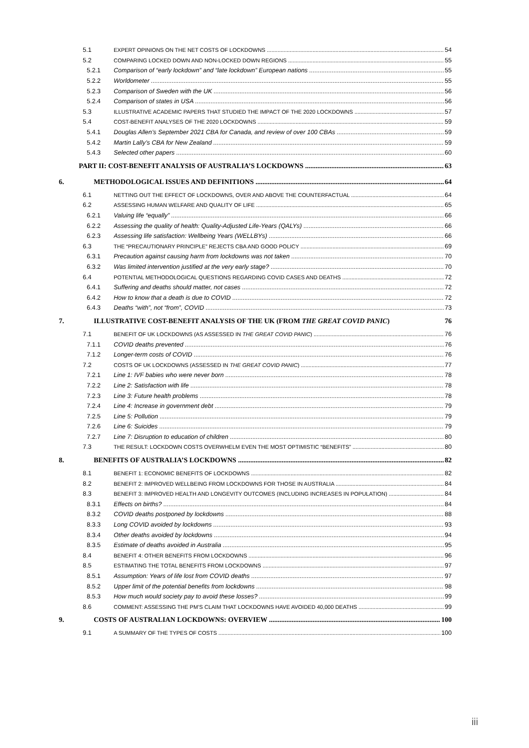5.1 EXPERT OPINIONS ON THE NET COSTS OF LOCKDOWNS 54
5.2 COMPARING LOCKED DOWN AND NON-LOCKED DOWN REGIONS 55
5.2.1 Comparison of “early lockdown” and “late lockdown” European nations 55
5.2.2 Worldometer 55
5.2.3 Comparison of Sweden with the UK 56
5.2.4 Comparison of states in USA 56
5.3 ILLUSTRATIVE ACADEMIC PAPERS THAT STUDIED THE IMPACT OF THE 2020 LOCKDOWNS 57
5.4 COST-BENEFIT ANALYSES OF THE 2020 LOCKDOWNS 59
5.4.1 Douglas Allen’s September 2021 CBA for Canada, and review of over 100 CBAs 59
5.4.2 Martin Lally’s CBA for New Zealand 59
5.4.3 Selected other papers 60
PART II: COST-BENEFIT ANALYSIS OF AUSTRALIA’S LOCKDOWNS 63
6. METHODOLOGICAL ISSUES AND DEFINITIONS 64
6.1 NETTING OUT THE EFFECT OF LOCKDOWNS, OVER AND ABOVE THE COUNTERFACTUAL 64
6.2 ASSESSING HUMAN WELFARE AND QUALITY OF LIFE 65
6.2.1 Valuing life “equally” 66
6.2.2 Assessing the quality of health: Quality-Adjusted Life-Years (QALYs) 66
6.2.3 Assessing life satisfaction: Wellbeing Years (WELLBYs) 66
6.3 THE “PRECAUTIONARY PRINCIPLE” REJECTS CBA AND GOOD POLICY 69
6.3.1 Precaution against causing harm from lockdowns was not taken 70
6.3.2 Was limited intervention justified at the very early stage? 70
6.4 POTENTIAL METHODOLOGICAL QUESTIONS REGARDING COVID CASES AND DEATHS 72
6.4.1 Suffering and deaths should matter, not cases 72
6.4.2 How to know that a death is due to COVID 72
6.4.3 Deaths “with”, not “from”, COVID 73
7. ILLUSTRATIVE COST-BENEFIT ANALYSIS OF THE UK (FROM THE GREAT COVID PANIC) 76
7.1 BENEFIT OF UK LOCKDOWNS (AS ASSESSED IN THE GREAT COVID PANIC) 76
7.1.1 COVID deaths prevented 76
7.1.2 Longer-term costs of COVID 76
7.2 COSTS OF UK LOCKDOWNS (ASSESSED IN THE GREAT COVID PANIC) 77
7.2.1 Line 1: IVF babies who were never born 78
7.2.2 Line 2: Satisfaction with life 78
7.2.3 Line 3: Future health problems 78
7.2.4 Line 4: Increase in government debt 79
7.2.5 Line 5: Pollution 79
7.2.6 Line 6: Suicides 79
7.2.7 Line 7: Disruption to education of children 80
7.3 THE RESULT: LOCKDOWN COSTS OVERWHELM EVEN THE MOST OPTIMISTIC “BENEFITS” 80
8. BENEFITS OF AUSTRALIA’S LOCKDOWNS 82
8.1 BENEFIT 1: ECONOMIC BENEFITS OF LOCKDOWNS 82
8.2 BENEFIT 2: IMPROVED WELLBEING FROM LOCKDOWNS FOR THOSE IN AUSTRALIA 84
8.3 BENEFIT 3: IMPROVED HEALTH AND LONGEVITY OUTCOMES (INCLUDING INCREASES IN POPULATION) 84
8.3.1 Effects on births? 84
8.3.2 COVID deaths postponed by lockdowns 88
8.3.3 Long COVID avoided by lockdowns 93
8.3.4 Other deaths avoided by lockdowns 94
8.3.5 Estimate of deaths avoided in Australia 95
8.4 BENEFIT 4: OTHER BENEFITS FROM LOCKDOWNS 96
8.5 ESTIMATING THE TOTAL BENEFITS FROM LOCKDOWNS 97
8.5.1 Assumption: Years of life lost from COVID deaths 97
8.5.2 Upper limit of the potential benefits from lockdowns 98
8.5.3 How much would society pay to avoid these losses? 99
8.6 COMMENT: ASSESSING THE PM’S CLAIM THAT LOCKDOWNS HAVE AVOIDED 40,000 DEATHS 99
9. COSTS OF AUSTRALIAN LOCKDOWNS: OVERVIEW 100
9.1 A SUMMARY OF THE TYPES OF COSTS 100
iii